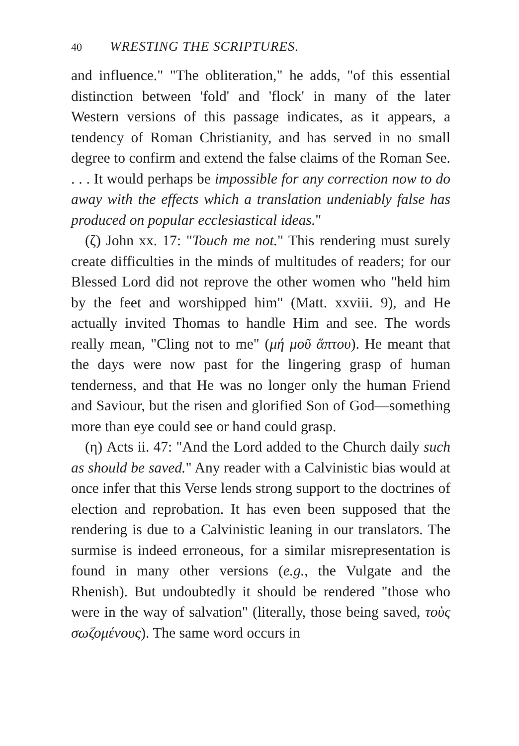40 WRESTING THE SCRIPTURES.
and influence." "The obliteration," he adds, "of this essential distinction between 'fold' and 'flock' in many of the later Western versions of this passage indicates, as it appears, a tendency of Roman Christianity, and has served in no small degree to confirm and extend the false claims of the Roman See. . . . It would perhaps be impossible for any correction now to do away with the effects which a translation undeniably false has produced on popular ecclesiastical ideas."
(ζ) John xx. 17: "Touch me not." This rendering must surely create difficulties in the minds of multitudes of readers; for our Blessed Lord did not reprove the other women who "held him by the feet and worshipped him" (Matt. xxviii. 9), and He actually invited Thomas to handle Him and see. The words really mean, "Cling not to me" (μή μοῦ ἅπτου). He meant that the days were now past for the lingering grasp of human tenderness, and that He was no longer only the human Friend and Saviour, but the risen and glorified Son of God—something more than eye could see or hand could grasp.
(η) Acts ii. 47: "And the Lord added to the Church daily such as should be saved." Any reader with a Calvinistic bias would at once infer that this Verse lends strong support to the doctrines of election and reprobation. It has even been supposed that the rendering is due to a Calvinistic leaning in our translators. The surmise is indeed erroneous, for a similar misrepresentation is found in many other versions (e.g., the Vulgate and the Rhenish). But undoubtedly it should be rendered "those who were in the way of salvation" (literally, those being saved, τοὺς σωζομένους). The same word occurs in